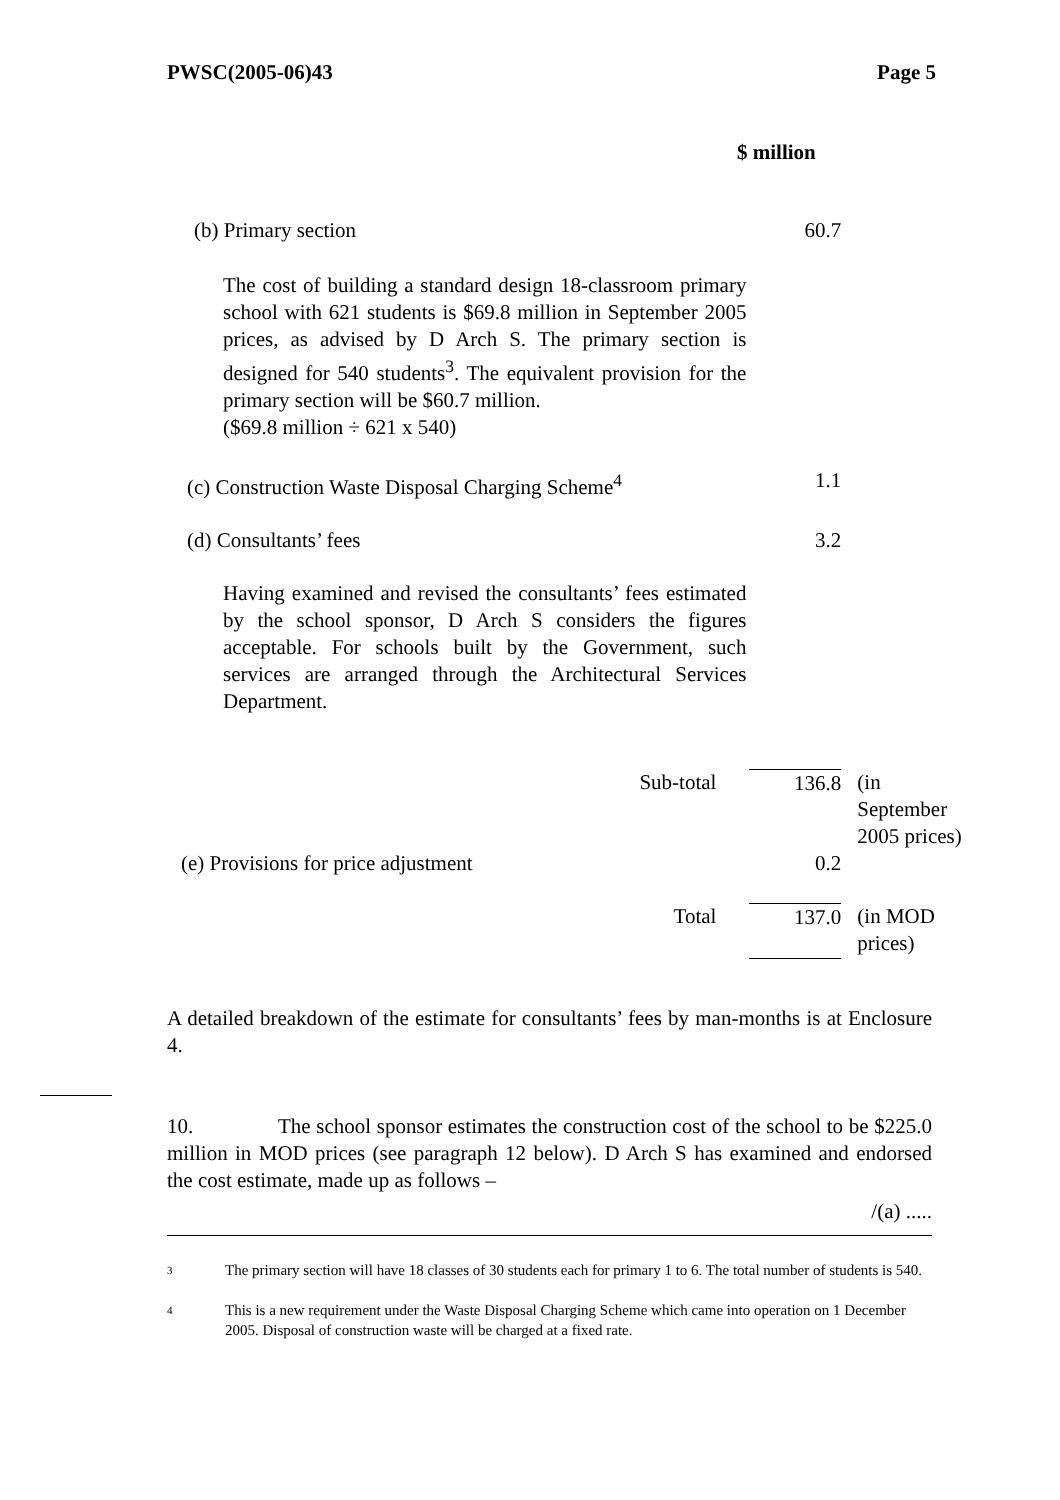PWSC(2005-06)43 Page 5
$ million
| (b) Primary section | 60.7 | |
| The cost of building a standard design 18-classroom primary school with 621 students is $69.8 million in September 2005 prices, as advised by D Arch S. The primary section is designed for 540 students<sup>3</sup>. The equivalent provision for the primary section will be $60.7 million. ($69.8 million ÷ 621 x 540) | | |
| (c) Construction Waste Disposal Charging Scheme<sup>4</sup> | 1.1 | |
| (d) Consultants’ fees | 3.2 | |
| Having examined and revised the consultants’ fees estimated by the school sponsor, D Arch S considers the figures acceptable. For schools built by the Government, such services are arranged through the Architectural Services Department. | | |
| Sub-total | 136.8 | (in September 2005 prices) |
| (e) Provisions for price adjustment | 0.2 | |
| Total | 137.0 | (in MOD prices) |
A detailed breakdown of the estimate for consultants’ fees by man-months is at Enclosure 4.
10. The school sponsor estimates the construction cost of the school to be $225.0 million in MOD prices (see paragraph 12 below). D Arch S has examined and endorsed the cost estimate, made up as follows –
/(a) .....
3 The primary section will have 18 classes of 30 students each for primary 1 to 6. The total number of students is 540.
4 This is a new requirement under the Waste Disposal Charging Scheme which came into operation on 1 December 2005. Disposal of construction waste will be charged at a fixed rate.